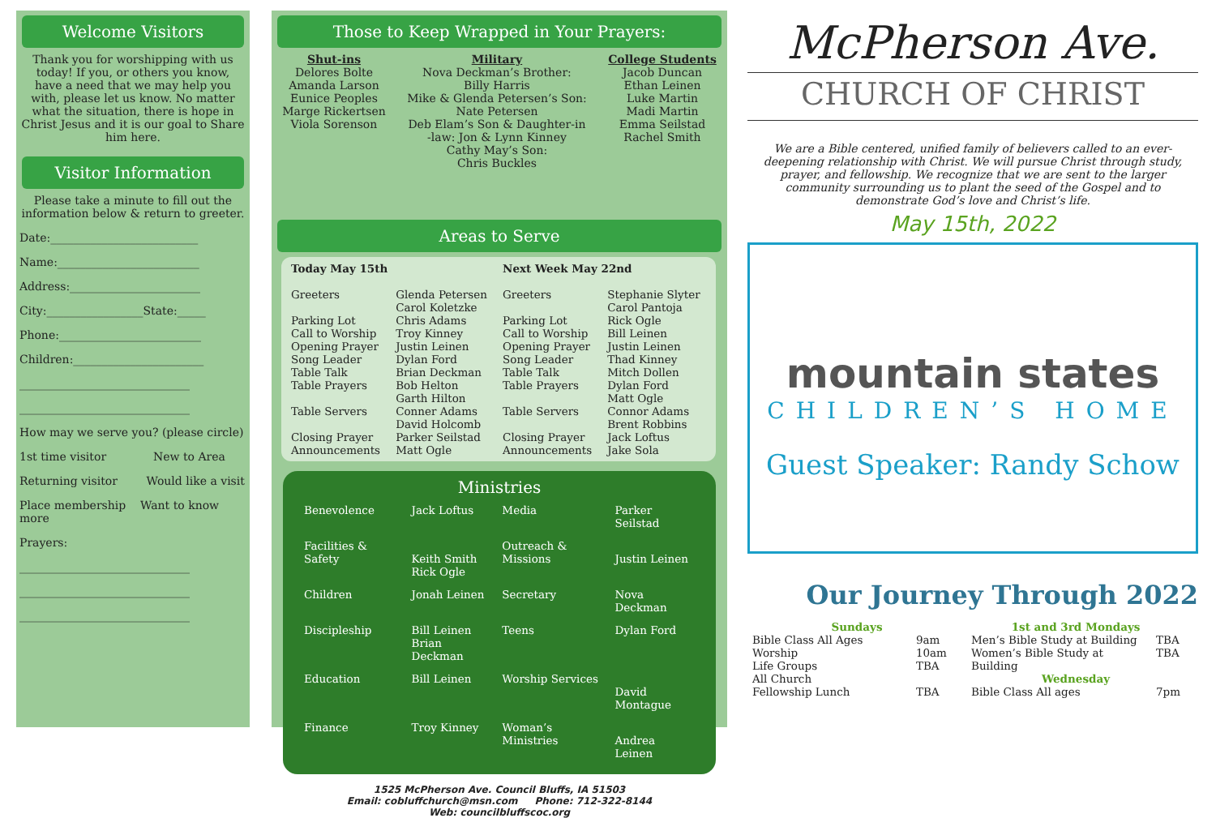Welcome Visitors
Thank you for worshipping with us today! If you, or others you know, have a need that we may help you with, please let us know. No matter what the situation, there is hope in Christ Jesus and it is our goal to Share him here.
Visitor Information
Please take a minute to fill out the information below & return to greeter.
Date:__________________________
Name:_________________________
Address:_______________________
City:_________________State:_____
Phone:_________________________
Children:_______________________
______________________________
______________________________
How may we serve you? (please circle)
1st time visitor New to Area
Returning visitor Would like a visit
Place membership Want to know more
Prayers:
______________________________
______________________________
______________________________
Those to Keep Wrapped in Your Prayers:
Shut-ins
Delores Bolte
Amanda Larson
Eunice Peoples
Marge Rickertsen
Viola Sorenson
Military
Nova Deckman’s Brother:
Billy Harris
Mike & Glenda Petersen’s Son:
Nate Petersen
Deb Elam’s Son & Daughter-in
-law: Jon & Lynn Kinney
Cathy May’s Son:
Chris Buckles
College Students
Jacob Duncan
Ethan Leinen
Luke Martin
Madi Martin
Emma Seilstad
Rachel Smith
Areas to Serve
| Today May 15th | | Next Week May 22nd | |
| Greeters | Glenda Petersen Carol Koletzke | Greeters | Stephanie Slyter Carol Pantoja |
| Parking Lot | Chris Adams | Parking Lot | Rick Ogle |
| Call to Worship | Troy Kinney | Call to Worship | Bill Leinen |
| Opening Prayer | Justin Leinen | Opening Prayer | Justin Leinen |
| Song Leader | Dylan Ford | Song Leader | Thad Kinney |
| Table Talk | Brian Deckman | Table Talk | Mitch Dollen |
| Table Prayers | Bob Helton Garth Hilton | Table Prayers | Dylan Ford Matt Ogle |
| Table Servers | Conner Adams David Holcomb | Table Servers | Connor Adams Brent Robbins |
| Closing Prayer | Parker Seilstad | Closing Prayer | Jack Loftus |
| Announcements | Matt Ogle | Announcements | Jake Sola |
Ministries
| Benevolence | Jack Loftus | Media | Parker Seilstad |
| Facilities & Safety | Keith Smith Rick Ogle | Outreach & Missions | Justin Leinen |
| Children | Jonah Leinen | Secretary | Nova Deckman |
| Discipleship | Bill Leinen Brian Deckman | Teens | Dylan Ford |
| Education | Bill Leinen | Worship Services | David Montague |
| Finance | Troy Kinney | Woman’s Ministries | Andrea Leinen |
1525 McPherson Ave. Council Bluffs, IA 51503
Email: cobluffchurch@msn.com Phone: 712-322-8144
Web: councilbluffscoc.org
McPherson Ave.
CHURCH OF CHRIST
We are a Bible centered, unified family of believers called to an ever-deepening relationship with Christ. We will pursue Christ through study, prayer, and fellowship. We recognize that we are sent to the larger community surrounding us to plant the seed of the Gospel and to demonstrate God’s love and Christ’s life.
May 15th, 2022
mountain states
CHILDREN’S HOME
Guest Speaker: Randy Schow
Our Journey Through 2022
| Sundays | |
| Bible Class All Ages | 9am |
| Worship | 10am |
| Life Groups | TBA |
| All Church | |
| Fellowship Lunch | TBA |
| 1st and 3rd Mondays | |
| Men’s Bible Study at Building | TBA |
| Women’s Bible Study at Building | TBA |
| Wednesday | |
| Bible Class All ages | 7pm |